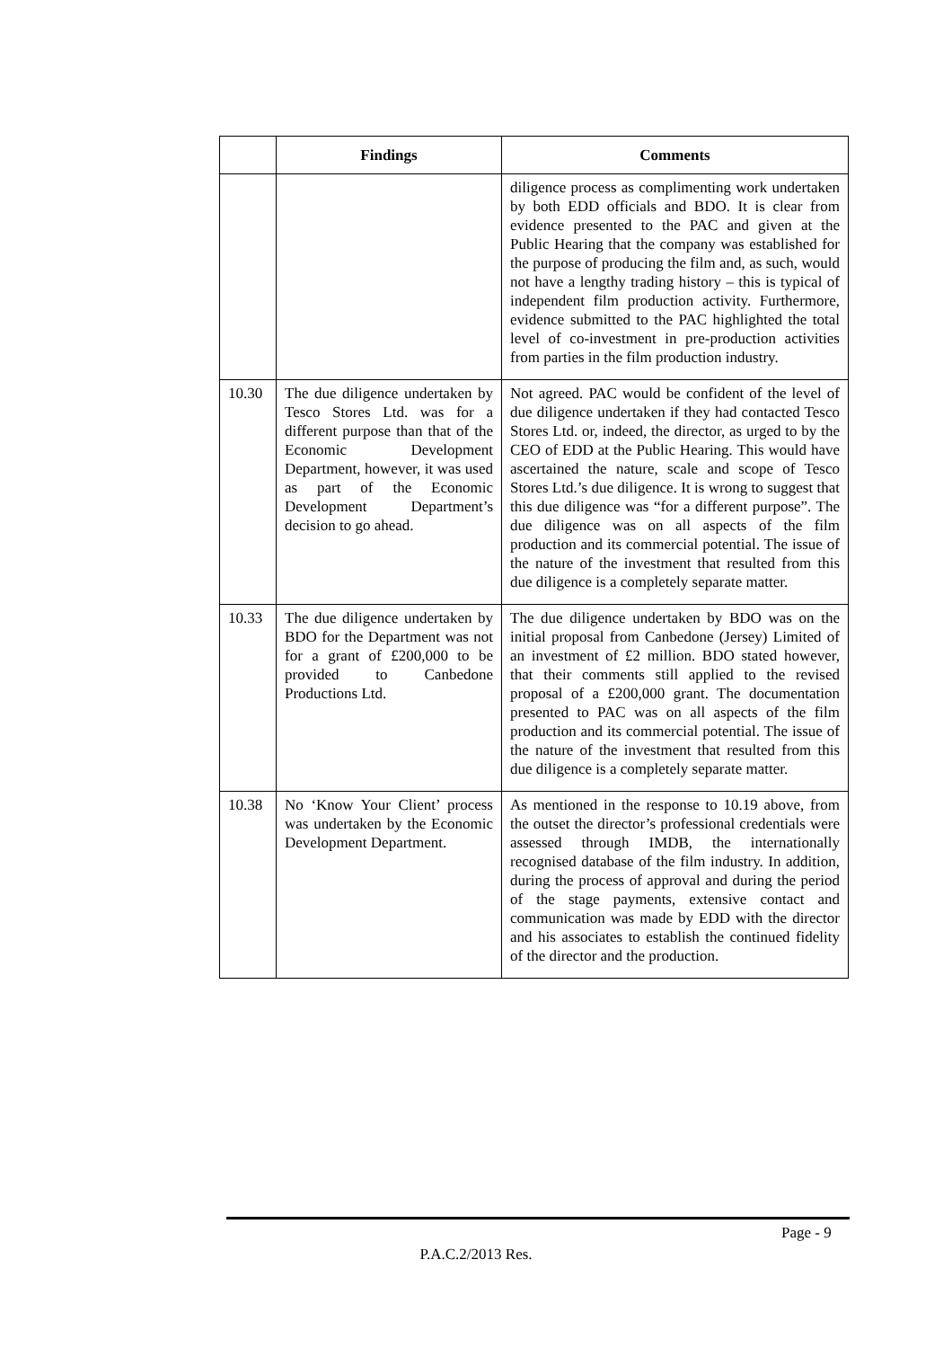| | Findings | Comments |
| --- | --- | --- |
| | | diligence process as complimenting work undertaken by both EDD officials and BDO. It is clear from evidence presented to the PAC and given at the Public Hearing that the company was established for the purpose of producing the film and, as such, would not have a lengthy trading history – this is typical of independent film production activity. Furthermore, evidence submitted to the PAC highlighted the total level of co-investment in pre-production activities from parties in the film production industry. |
| 10.30 | The due diligence undertaken by Tesco Stores Ltd. was for a different purpose than that of the Economic Development Department, however, it was used as part of the Economic Development Department’s decision to go ahead. | Not agreed. PAC would be confident of the level of due diligence undertaken if they had contacted Tesco Stores Ltd. or, indeed, the director, as urged to by the CEO of EDD at the Public Hearing. This would have ascertained the nature, scale and scope of Tesco Stores Ltd.’s due diligence. It is wrong to suggest that this due diligence was “for a different purpose”. The due diligence was on all aspects of the film production and its commercial potential. The issue of the nature of the investment that resulted from this due diligence is a completely separate matter. |
| 10.33 | The due diligence undertaken by BDO for the Department was not for a grant of £200,000 to be provided to Canbedone Productions Ltd. | The due diligence undertaken by BDO was on the initial proposal from Canbedone (Jersey) Limited of an investment of £2 million. BDO stated however, that their comments still applied to the revised proposal of a £200,000 grant. The documentation presented to PAC was on all aspects of the film production and its commercial potential. The issue of the nature of the investment that resulted from this due diligence is a completely separate matter. |
| 10.38 | No ‘Know Your Client’ process was undertaken by the Economic Development Department. | As mentioned in the response to 10.19 above, from the outset the director’s professional credentials were assessed through IMDB, the internationally recognised database of the film industry. In addition, during the process of approval and during the period of the stage payments, extensive contact and communication was made by EDD with the director and his associates to establish the continued fidelity of the director and the production. |
Page - 9
P.A.C.2/2013 Res.